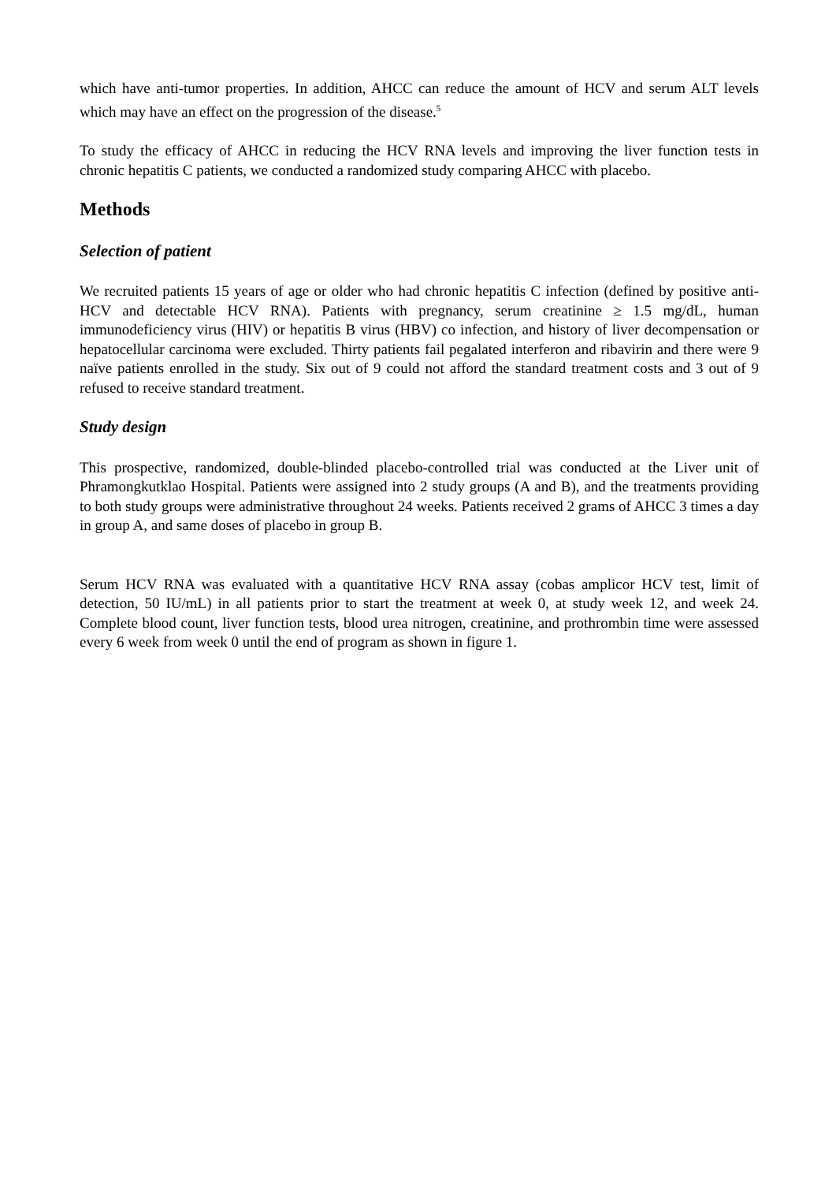which have anti-tumor properties. In addition, AHCC can reduce the amount of HCV and serum ALT levels which may have an effect on the progression of the disease.<sup>5</sup>
To study the efficacy of AHCC in reducing the HCV RNA levels and improving the liver function tests in chronic hepatitis C patients, we conducted a randomized study comparing AHCC with placebo.
Methods
Selection of patient
We recruited patients 15 years of age or older who had chronic hepatitis C infection (defined by positive anti-HCV and detectable HCV RNA). Patients with pregnancy, serum creatinine ≥ 1.5 mg/dL, human immunodeficiency virus (HIV) or hepatitis B virus (HBV) co infection, and history of liver decompensation or hepatocellular carcinoma were excluded. Thirty patients fail pegalated interferon and ribavirin and there were 9 naïve patients enrolled in the study. Six out of 9 could not afford the standard treatment costs and 3 out of 9 refused to receive standard treatment.
Study design
This prospective, randomized, double-blinded placebo-controlled trial was conducted at the Liver unit of Phramongkutklao Hospital. Patients were assigned into 2 study groups (A and B), and the treatments providing to both study groups were administrative throughout 24 weeks. Patients received 2 grams of AHCC 3 times a day in group A, and same doses of placebo in group B.
Serum HCV RNA was evaluated with a quantitative HCV RNA assay (cobas amplicor HCV test, limit of detection, 50 IU/mL) in all patients prior to start the treatment at week 0, at study week 12, and week 24. Complete blood count, liver function tests, blood urea nitrogen, creatinine, and prothrombin time were assessed every 6 week from week 0 until the end of program as shown in figure 1.